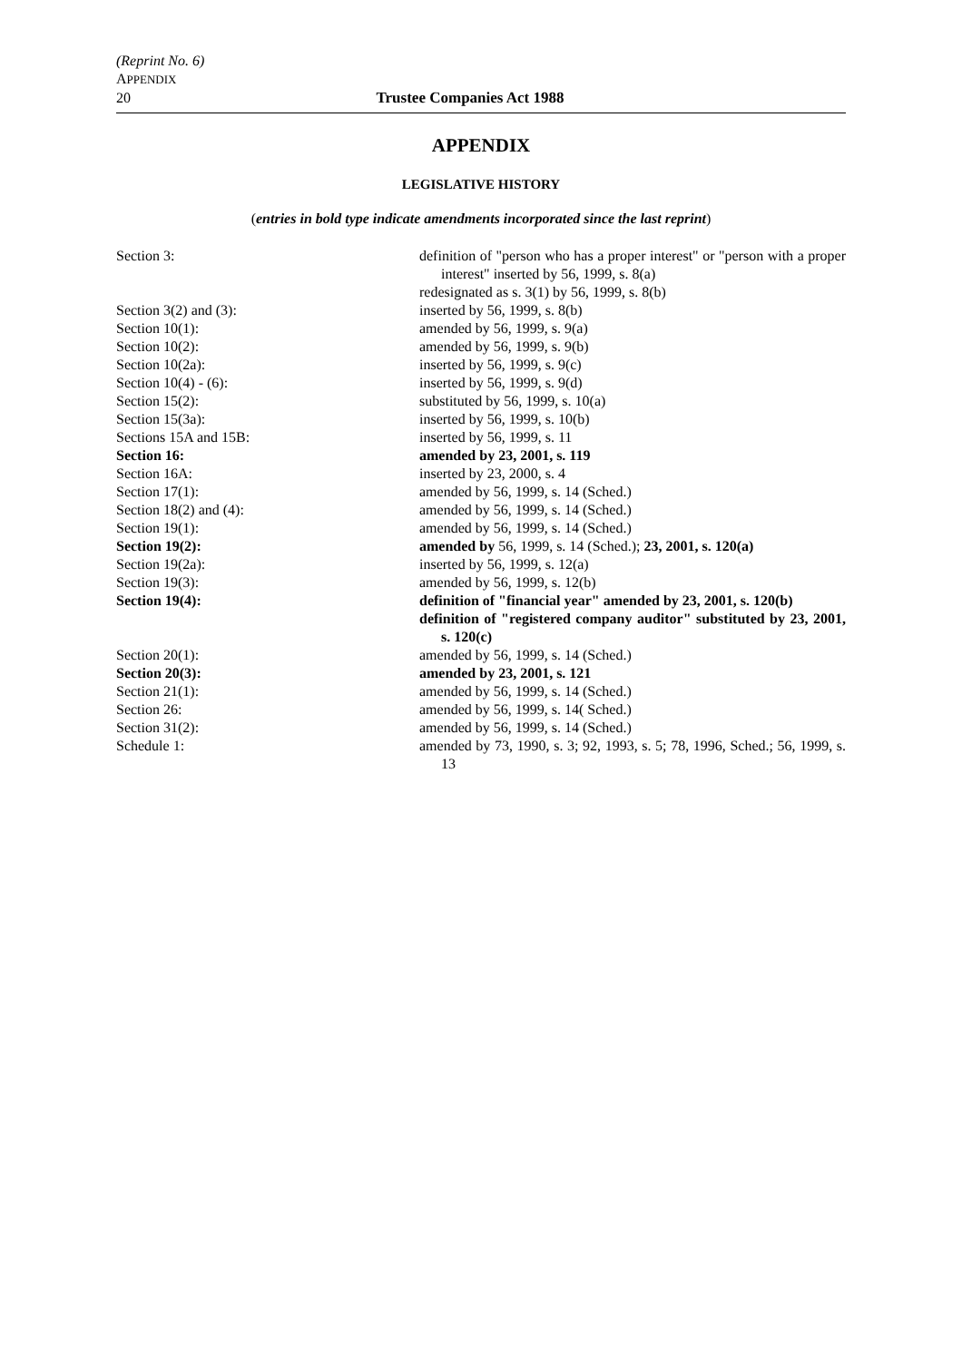(Reprint No. 6)
APPENDIX
20 Trustee Companies Act 1988
APPENDIX
LEGISLATIVE HISTORY
(entries in bold type indicate amendments incorporated since the last reprint)
| Section 3: | definition of "person who has a proper interest" or "person with a proper interest" inserted by 56, 1999, s. 8(a) |
| | redesignated as s. 3(1) by 56, 1999, s. 8(b) |
| Section 3(2) and (3): | inserted by 56, 1999, s. 8(b) |
| Section 10(1): | amended by 56, 1999, s. 9(a) |
| Section 10(2): | amended by 56, 1999, s. 9(b) |
| Section 10(2a): | inserted by 56, 1999, s. 9(c) |
| Section 10(4) - (6): | inserted by 56, 1999, s. 9(d) |
| Section 15(2): | substituted by 56, 1999, s. 10(a) |
| Section 15(3a): | inserted by 56, 1999, s. 10(b) |
| Sections 15A and 15B: | inserted by 56, 1999, s. 11 |
| Section 16: | amended by 23, 2001, s. 119 |
| Section 16A: | inserted by 23, 2000, s. 4 |
| Section 17(1): | amended by 56, 1999, s. 14 (Sched.) |
| Section 18(2) and (4): | amended by 56, 1999, s. 14 (Sched.) |
| Section 19(1): | amended by 56, 1999, s. 14 (Sched.) |
| Section 19(2): | amended by 56, 1999, s. 14 (Sched.); 23, 2001, s. 120(a) |
| Section 19(2a): | inserted by 56, 1999, s. 12(a) |
| Section 19(3): | amended by 56, 1999, s. 12(b) |
| Section 19(4): | definition of "financial year" amended by 23, 2001, s. 120(b) |
| | definition of "registered company auditor" substituted by 23, 2001, s. 120(c) |
| Section 20(1): | amended by 56, 1999, s. 14 (Sched.) |
| Section 20(3): | amended by 23, 2001, s. 121 |
| Section 21(1): | amended by 56, 1999, s. 14 (Sched.) |
| Section 26: | amended by 56, 1999, s. 14( Sched.) |
| Section 31(2): | amended by 56, 1999, s. 14 (Sched.) |
| Schedule 1: | amended by 73, 1990, s. 3; 92, 1993, s. 5; 78, 1996, Sched.; 56, 1999, s. 13 |